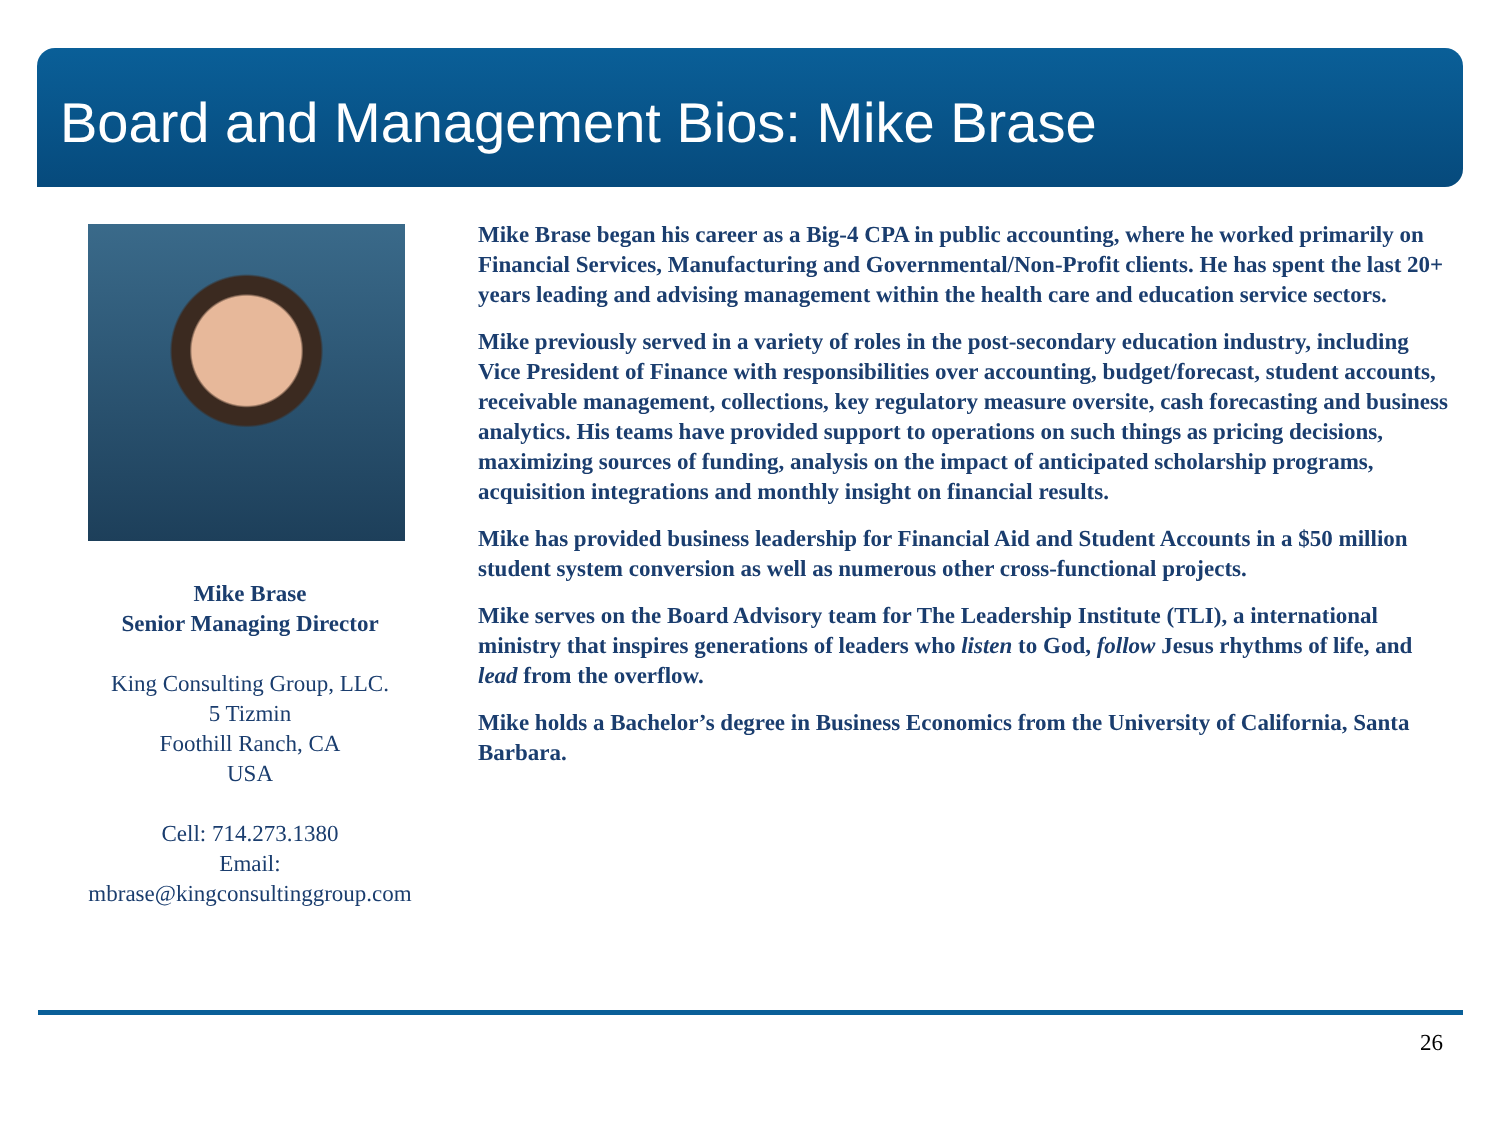Board and Management Bios: Mike Brase
Mike Brase
Senior Managing Director
King Consulting Group, LLC.
5 Tizmin
Foothill Ranch, CA
USA
Cell: 714.273.1380
Email:
mbrase@kingconsultinggroup.com
Mike Brase began his career as a Big-4 CPA in public accounting, where he worked primarily on Financial Services, Manufacturing and Governmental/Non-Profit clients. He has spent the last 20+ years leading and advising management within the health care and education service sectors.
Mike previously served in a variety of roles in the post-secondary education industry, including Vice President of Finance with responsibilities over accounting, budget/forecast, student accounts, receivable management, collections, key regulatory measure oversite, cash forecasting and business analytics. His teams have provided support to operations on such things as pricing decisions, maximizing sources of funding, analysis on the impact of anticipated scholarship programs, acquisition integrations and monthly insight on financial results.
Mike has provided business leadership for Financial Aid and Student Accounts in a $50 million student system conversion as well as numerous other cross-functional projects.
Mike serves on the Board Advisory team for The Leadership Institute (TLI), a international ministry that inspires generations of leaders who listen to God, follow Jesus rhythms of life, and lead from the overflow.
Mike holds a Bachelor’s degree in Business Economics from the University of California, Santa Barbara.
26